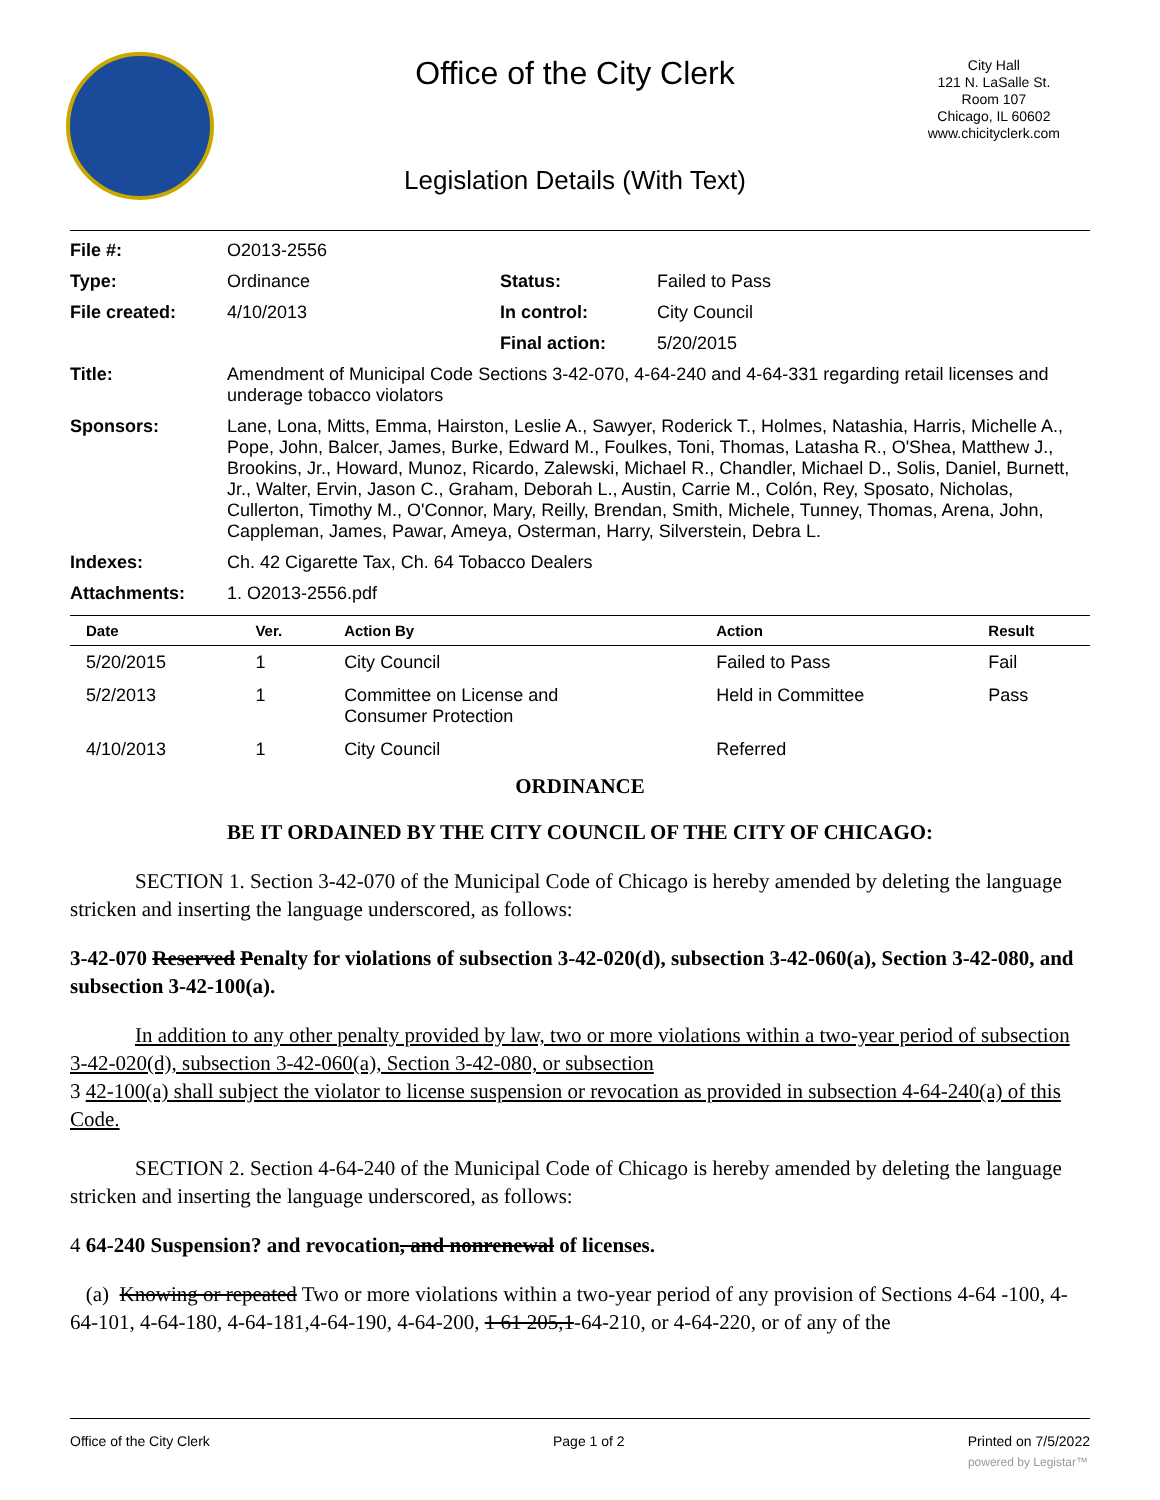Office of the City Clerk
City Hall
121 N. LaSalle St.
Room 107
Chicago, IL 60602
www.chicityclerk.com
Legislation Details (With Text)
| File #: | O2013-2556 | | |
| Type: | Ordinance | Status: | Failed to Pass |
| File created: | 4/10/2013 | In control: | City Council |
| | | Final action: | 5/20/2015 |
| Title: | Amendment of Municipal Code Sections 3-42-070, 4-64-240 and 4-64-331 regarding retail licenses and underage tobacco violators | | |
| Sponsors: | Lane, Lona, Mitts, Emma, Hairston, Leslie A., Sawyer, Roderick T., Holmes, Natashia, Harris, Michelle A., Pope, John, Balcer, James, Burke, Edward M., Foulkes, Toni, Thomas, Latasha R., O'Shea, Matthew J., Brookins, Jr., Howard, Munoz, Ricardo, Zalewski, Michael R., Chandler, Michael D., Solis, Daniel, Burnett, Jr., Walter, Ervin, Jason C., Graham, Deborah L., Austin, Carrie M., Colón, Rey, Sposato, Nicholas, Cullerton, Timothy M., O'Connor, Mary, Reilly, Brendan, Smith, Michele, Tunney, Thomas, Arena, John, Cappleman, James, Pawar, Ameya, Osterman, Harry, Silverstein, Debra L. | | |
| Indexes: | Ch. 42 Cigarette Tax, Ch. 64 Tobacco Dealers | | |
| Attachments: | 1. O2013-2556.pdf | | |
| Date | Ver. | Action By | Action | Result |
| --- | --- | --- | --- | --- |
| 5/20/2015 | 1 | City Council | Failed to Pass | Fail |
| 5/2/2013 | 1 | Committee on License and Consumer Protection | Held in Committee | Pass |
| 4/10/2013 | 1 | City Council | Referred | |
ORDINANCE
BE IT ORDAINED BY THE CITY COUNCIL OF THE CITY OF CHICAGO:
SECTION 1. Section 3-42-070 of the Municipal Code of Chicago is hereby amended by deleting the language stricken and inserting the language underscored, as follows:
3-42-070 Reserved Penalty for violations of subsection 3-42-020(d), subsection 3-42-060(a), Section 3-42-080, and subsection 3-42-100(a).
In addition to any other penalty provided by law, two or more violations within a two-year period of subsection 3-42-020(d), subsection 3-42-060(a), Section 3-42-080, or subsection
3 42-100(a) shall subject the violator to license suspension or revocation as provided in subsection 4-64-240(a) of this Code.
SECTION 2. Section 4-64-240 of the Municipal Code of Chicago is hereby amended by deleting the language stricken and inserting the language underscored, as follows:
4 64-240 Suspension? and revocation, and nonrenewal of licenses.
(a) Knowing or repeated Two or more violations within a two-year period of any provision of Sections 4-64 -100, 4-64-101, 4-64-180, 4-64-181,4-64-190, 4-64-200, 1 61 205,1-64-210, or 4-64-220, or of any of the
Office of the City Clerk Page 1 of 2 Printed on 7/5/2022
powered by Legistar™